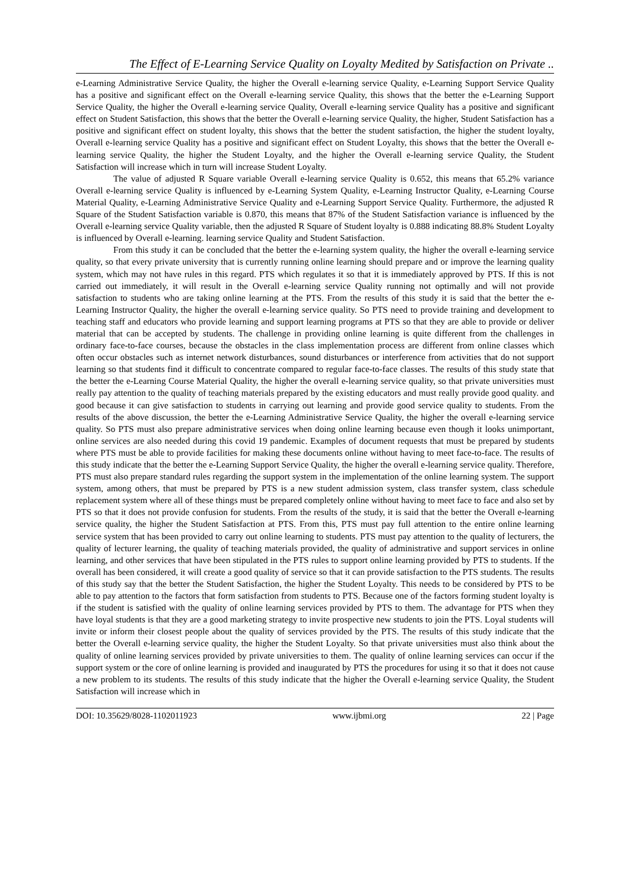The Effect of E-Learning Service Quality on Loyalty Medited by Satisfaction on Private ..
e-Learning Administrative Service Quality, the higher the Overall e-learning service Quality, e-Learning Support Service Quality has a positive and significant effect on the Overall e-learning service Quality, this shows that the better the e-Learning Support Service Quality, the higher the Overall e-learning service Quality, Overall e-learning service Quality has a positive and significant effect on Student Satisfaction, this shows that the better the Overall e-learning service Quality, the higher, Student Satisfaction has a positive and significant effect on student loyalty, this shows that the better the student satisfaction, the higher the student loyalty, Overall e-learning service Quality has a positive and significant effect on Student Loyalty, this shows that the better the Overall e-learning service Quality, the higher the Student Loyalty, and the higher the Overall e-learning service Quality, the Student Satisfaction will increase which in turn will increase Student Loyalty.
The value of adjusted R Square variable Overall e-learning service Quality is 0.652, this means that 65.2% variance Overall e-learning service Quality is influenced by e-Learning System Quality, e-Learning Instructor Quality, e-Learning Course Material Quality, e-Learning Administrative Service Quality and e-Learning Support Service Quality. Furthermore, the adjusted R Square of the Student Satisfaction variable is 0.870, this means that 87% of the Student Satisfaction variance is influenced by the Overall e-learning service Quality variable, then the adjusted R Square of Student loyalty is 0.888 indicating 88.8% Student Loyalty is influenced by Overall e-learning. learning service Quality and Student Satisfaction.
From this study it can be concluded that the better the e-learning system quality, the higher the overall e-learning service quality, so that every private university that is currently running online learning should prepare and or improve the learning quality system, which may not have rules in this regard. PTS which regulates it so that it is immediately approved by PTS. If this is not carried out immediately, it will result in the Overall e-learning service Quality running not optimally and will not provide satisfaction to students who are taking online learning at the PTS. From the results of this study it is said that the better the e-Learning Instructor Quality, the higher the overall e-learning service quality. So PTS need to provide training and development to teaching staff and educators who provide learning and support learning programs at PTS so that they are able to provide or deliver material that can be accepted by students. The challenge in providing online learning is quite different from the challenges in ordinary face-to-face courses, because the obstacles in the class implementation process are different from online classes which often occur obstacles such as internet network disturbances, sound disturbances or interference from activities that do not support learning so that students find it difficult to concentrate compared to regular face-to-face classes. The results of this study state that the better the e-Learning Course Material Quality, the higher the overall e-learning service quality, so that private universities must really pay attention to the quality of teaching materials prepared by the existing educators and must really provide good quality. and good because it can give satisfaction to students in carrying out learning and provide good service quality to students. From the results of the above discussion, the better the e-Learning Administrative Service Quality, the higher the overall e-learning service quality. So PTS must also prepare administrative services when doing online learning because even though it looks unimportant, online services are also needed during this covid 19 pandemic. Examples of document requests that must be prepared by students where PTS must be able to provide facilities for making these documents online without having to meet face-to-face. The results of this study indicate that the better the e-Learning Support Service Quality, the higher the overall e-learning service quality. Therefore, PTS must also prepare standard rules regarding the support system in the implementation of the online learning system. The support system, among others, that must be prepared by PTS is a new student admission system, class transfer system, class schedule replacement system where all of these things must be prepared completely online without having to meet face to face and also set by PTS so that it does not provide confusion for students. From the results of the study, it is said that the better the Overall e-learning service quality, the higher the Student Satisfaction at PTS. From this, PTS must pay full attention to the entire online learning service system that has been provided to carry out online learning to students. PTS must pay attention to the quality of lecturers, the quality of lecturer learning, the quality of teaching materials provided, the quality of administrative and support services in online learning, and other services that have been stipulated in the PTS rules to support online learning provided by PTS to students. If the overall has been considered, it will create a good quality of service so that it can provide satisfaction to the PTS students. The results of this study say that the better the Student Satisfaction, the higher the Student Loyalty. This needs to be considered by PTS to be able to pay attention to the factors that form satisfaction from students to PTS. Because one of the factors forming student loyalty is if the student is satisfied with the quality of online learning services provided by PTS to them. The advantage for PTS when they have loyal students is that they are a good marketing strategy to invite prospective new students to join the PTS. Loyal students will invite or inform their closest people about the quality of services provided by the PTS. The results of this study indicate that the better the Overall e-learning service quality, the higher the Student Loyalty. So that private universities must also think about the quality of online learning services provided by private universities to them. The quality of online learning services can occur if the support system or the core of online learning is provided and inaugurated by PTS the procedures for using it so that it does not cause a new problem to its students. The results of this study indicate that the higher the Overall e-learning service Quality, the Student Satisfaction will increase which in
DOI: 10.35629/8028-1102011923 www.ijbmi.org 22 | Page